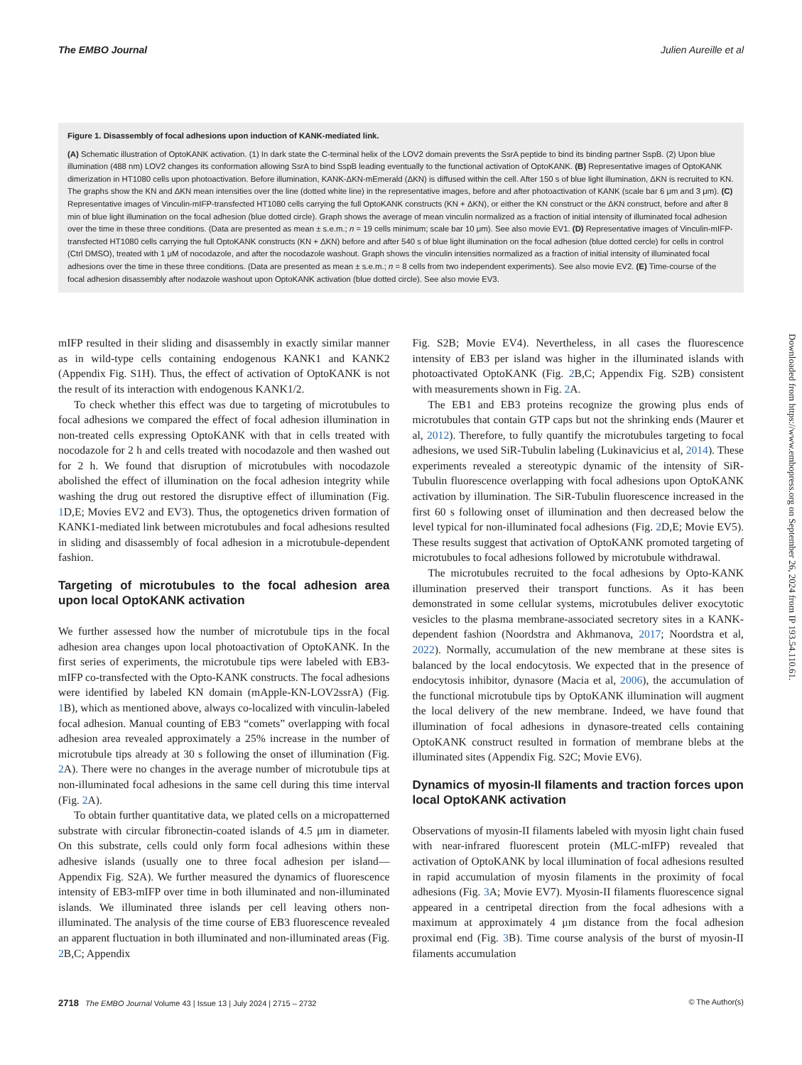The EMBO Journal Julien Aureille et al
Figure 1. Disassembly of focal adhesions upon induction of KANK-mediated link.
(A) Schematic illustration of OptoKANK activation. (1) In dark state the C-terminal helix of the LOV2 domain prevents the SsrA peptide to bind its binding partner SspB. (2) Upon blue illumination (488 nm) LOV2 changes its conformation allowing SsrA to bind SspB leading eventually to the functional activation of OptoKANK. (B) Representative images of OptoKANK dimerization in HT1080 cells upon photoactivation. Before illumination, KANK-ΔKN-mEmerald (ΔKN) is diffused within the cell. After 150 s of blue light illumination, ΔKN is recruited to KN. The graphs show the KN and ΔKN mean intensities over the line (dotted white line) in the representative images, before and after photoactivation of KANK (scale bar 6 μm and 3 μm). (C) Representative images of Vinculin-mIFP-transfected HT1080 cells carrying the full OptoKANK constructs (KN + ΔKN), or either the KN construct or the ΔKN construct, before and after 8 min of blue light illumination on the focal adhesion (blue dotted circle). Graph shows the average of mean vinculin normalized as a fraction of initial intensity of illuminated focal adhesion over the time in these three conditions. (Data are presented as mean ± s.e.m.; n = 19 cells minimum; scale bar 10 μm). See also movie EV1. (D) Representative images of Vinculin-mIFP-transfected HT1080 cells carrying the full OptoKANK constructs (KN + ΔKN) before and after 540 s of blue light illumination on the focal adhesion (blue dotted cercle) for cells in control (Ctrl DMSO), treated with 1 μM of nocodazole, and after the nocodazole washout. Graph shows the vinculin intensities normalized as a fraction of initial intensity of illuminated focal adhesions over the time in these three conditions. (Data are presented as mean ± s.e.m.; n = 8 cells from two independent experiments). See also movie EV2. (E) Time-course of the focal adhesion disassembly after nodazole washout upon OptoKANK activation (blue dotted circle). See also movie EV3.
mIFP resulted in their sliding and disassembly in exactly similar manner as in wild-type cells containing endogenous KANK1 and KANK2 (Appendix Fig. S1H). Thus, the effect of activation of OptoKANK is not the result of its interaction with endogenous KANK1/2.
To check whether this effect was due to targeting of microtubules to focal adhesions we compared the effect of focal adhesion illumination in non-treated cells expressing OptoKANK with that in cells treated with nocodazole for 2 h and cells treated with nocodazole and then washed out for 2 h. We found that disruption of microtubules with nocodazole abolished the effect of illumination on the focal adhesion integrity while washing the drug out restored the disruptive effect of illumination (Fig. 1 D,E; Movies EV2 and EV3). Thus, the optogenetics driven formation of KANK1-mediated link between microtubules and focal adhesions resulted in sliding and disassembly of focal adhesion in a microtubule-dependent fashion.
Targeting of microtubules to the focal adhesion area upon local OptoKANK activation
We further assessed how the number of microtubule tips in the focal adhesion area changes upon local photoactivation of OptoKANK. In the first series of experiments, the microtubule tips were labeled with EB3-mIFP co-transfected with the Opto-KANK constructs. The focal adhesions were identified by labeled KN domain (mApple-KN-LOV2ssrA) (Fig. 1 B), which as mentioned above, always co-localized with vinculin-labeled focal adhesion. Manual counting of EB3 “comets” overlapping with focal adhesion area revealed approximately a 25% increase in the number of microtubule tips already at 30 s following the onset of illumination (Fig. 2 A). There were no changes in the average number of microtubule tips at non-illuminated focal adhesions in the same cell during this time interval (Fig. 2 A).
To obtain further quantitative data, we plated cells on a micropatterned substrate with circular fibronectin-coated islands of 4.5 μm in diameter. On this substrate, cells could only form focal adhesions within these adhesive islands (usually one to three focal adhesion per island—Appendix Fig. S2A). We further measured the dynamics of fluorescence intensity of EB3-mIFP over time in both illuminated and non-illuminated islands. We illuminated three islands per cell leaving others non-illuminated. The analysis of the time course of EB3 fluorescence revealed an apparent fluctuation in both illuminated and non-illuminated areas (Fig. 2 B,C; Appendix
Fig. S2B; Movie EV4). Nevertheless, in all cases the fluorescence intensity of EB3 per island was higher in the illuminated islands with photoactivated OptoKANK (Fig. 2 B,C; Appendix Fig. S2B) consistent with measurements shown in Fig. 2 A.
The EB1 and EB3 proteins recognize the growing plus ends of microtubules that contain GTP caps but not the shrinking ends (Maurer et al, 2012). Therefore, to fully quantify the microtubules targeting to focal adhesions, we used SiR-Tubulin labeling (Lukinavicius et al, 2014). These experiments revealed a stereotypic dynamic of the intensity of SiR-Tubulin fluorescence overlapping with focal adhesions upon OptoKANK activation by illumination. The SiR-Tubulin fluorescence increased in the first 60 s following onset of illumination and then decreased below the level typical for non-illuminated focal adhesions (Fig. 2 D,E; Movie EV5). These results suggest that activation of OptoKANK promoted targeting of microtubules to focal adhesions followed by microtubule withdrawal.
The microtubules recruited to the focal adhesions by Opto-KANK illumination preserved their transport functions. As it has been demonstrated in some cellular systems, microtubules deliver exocytotic vesicles to the plasma membrane-associated secretory sites in a KANK-dependent fashion (Noordstra and Akhmanova, 2017; Noordstra et al, 2022). Normally, accumulation of the new membrane at these sites is balanced by the local endocytosis. We expected that in the presence of endocytosis inhibitor, dynasore (Macia et al, 2006), the accumulation of the functional microtubule tips by OptoKANK illumination will augment the local delivery of the new membrane. Indeed, we have found that illumination of focal adhesions in dynasore-treated cells containing OptoKANK construct resulted in formation of membrane blebs at the illuminated sites (Appendix Fig. S2C; Movie EV6).
Dynamics of myosin-II filaments and traction forces upon local OptoKANK activation
Observations of myosin-II filaments labeled with myosin light chain fused with near-infrared fluorescent protein (MLC-mIFP) revealed that activation of OptoKANK by local illumination of focal adhesions resulted in rapid accumulation of myosin filaments in the proximity of focal adhesions (Fig. 3 A; Movie EV7). Myosin-II filaments fluorescence signal appeared in a centripetal direction from the focal adhesions with a maximum at approximately 4 μm distance from the focal adhesion proximal end (Fig. 3 B). Time course analysis of the burst of myosin-II filaments accumulation
2718 The EMBO Journal Volume 43 | Issue 13 | July 2024 | 2715 – 2732 © The Author(s)
Downloaded from https://www.embopress.org on September 26, 2024 from IP 193.54.110.61.